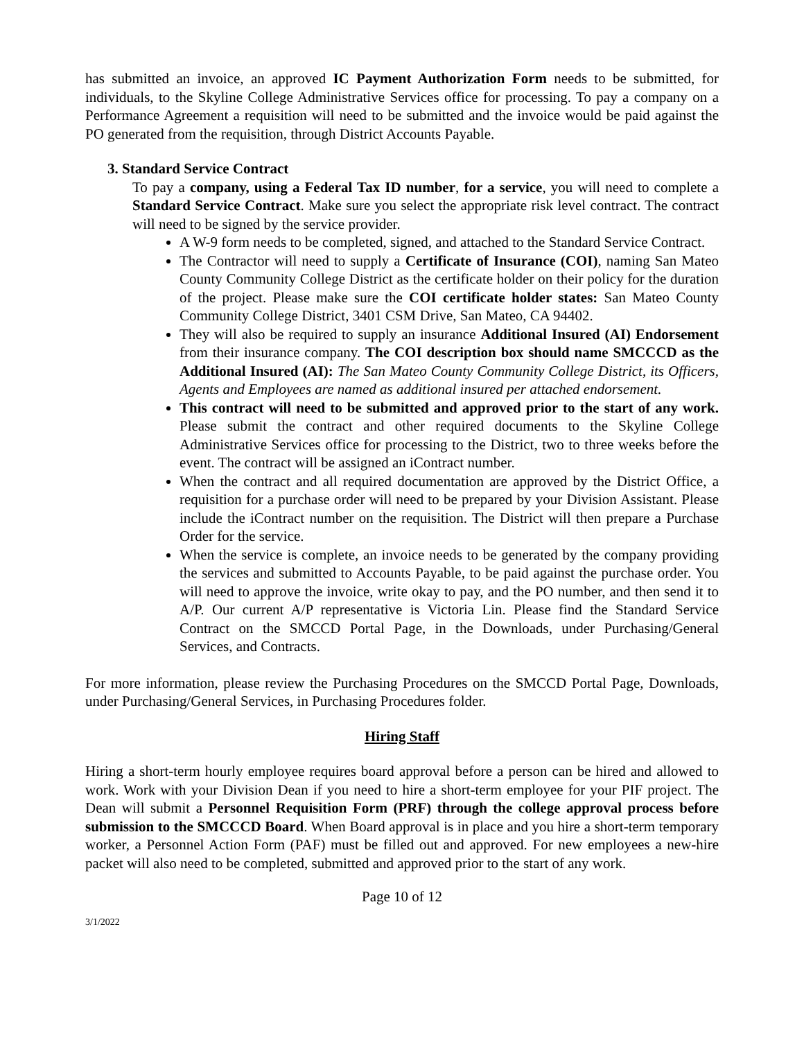has submitted an invoice, an approved IC Payment Authorization Form needs to be submitted, for individuals, to the Skyline College Administrative Services office for processing. To pay a company on a Performance Agreement a requisition will need to be submitted and the invoice would be paid against the PO generated from the requisition, through District Accounts Payable.
3. Standard Service Contract
To pay a company, using a Federal Tax ID number, for a service, you will need to complete a Standard Service Contract. Make sure you select the appropriate risk level contract. The contract will need to be signed by the service provider.
A W-9 form needs to be completed, signed, and attached to the Standard Service Contract.
The Contractor will need to supply a Certificate of Insurance (COI), naming San Mateo County Community College District as the certificate holder on their policy for the duration of the project. Please make sure the COI certificate holder states: San Mateo County Community College District, 3401 CSM Drive, San Mateo, CA 94402.
They will also be required to supply an insurance Additional Insured (AI) Endorsement from their insurance company. The COI description box should name SMCCCD as the Additional Insured (AI): The San Mateo County Community College District, its Officers, Agents and Employees are named as additional insured per attached endorsement.
This contract will need to be submitted and approved prior to the start of any work. Please submit the contract and other required documents to the Skyline College Administrative Services office for processing to the District, two to three weeks before the event. The contract will be assigned an iContract number.
When the contract and all required documentation are approved by the District Office, a requisition for a purchase order will need to be prepared by your Division Assistant. Please include the iContract number on the requisition. The District will then prepare a Purchase Order for the service.
When the service is complete, an invoice needs to be generated by the company providing the services and submitted to Accounts Payable, to be paid against the purchase order. You will need to approve the invoice, write okay to pay, and the PO number, and then send it to A/P. Our current A/P representative is Victoria Lin. Please find the Standard Service Contract on the SMCCD Portal Page, in the Downloads, under Purchasing/General Services, and Contracts.
For more information, please review the Purchasing Procedures on the SMCCD Portal Page, Downloads, under Purchasing/General Services, in Purchasing Procedures folder.
Hiring Staff
Hiring a short-term hourly employee requires board approval before a person can be hired and allowed to work. Work with your Division Dean if you need to hire a short-term employee for your PIF project. The Dean will submit a Personnel Requisition Form (PRF) through the college approval process before submission to the SMCCCD Board. When Board approval is in place and you hire a short-term temporary worker, a Personnel Action Form (PAF) must be filled out and approved. For new employees a new-hire packet will also need to be completed, submitted and approved prior to the start of any work.
Page 10 of 12
3/1/2022